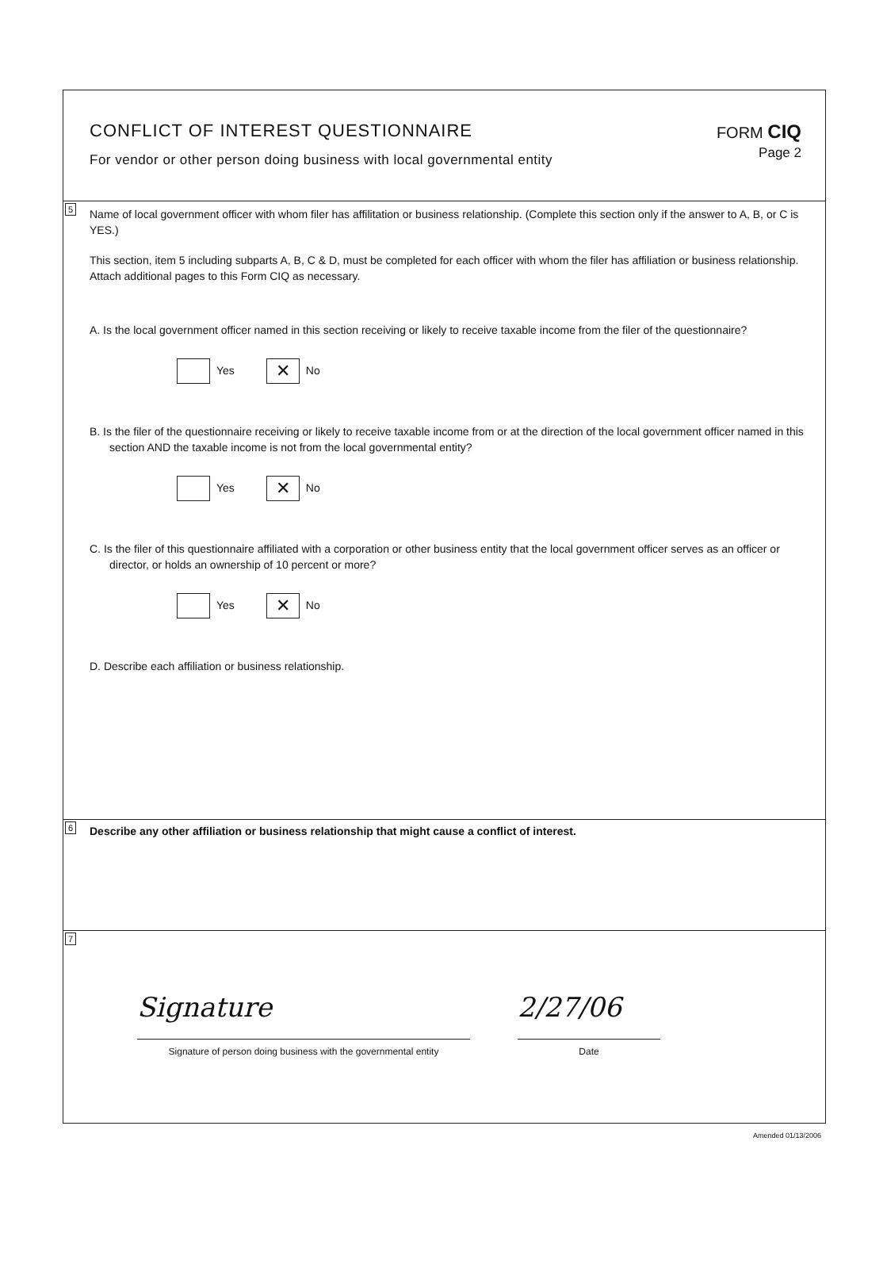CONFLICT OF INTEREST QUESTIONNAIRE
For vendor or other person doing business with local governmental entity
FORM CIQ
Page 2
5
Name of local government officer with whom filer has affilitation or business relationship. (Complete this section only if the answer to A, B, or C is YES.)
This section, item 5 including subparts A, B, C & D, must be completed for each officer with whom the filer has affiliation or business relationship. Attach additional pages to this Form CIQ as necessary.
A. Is the local government officer named in this section receiving or likely to receive taxable income from the filer of the questionnaire?
Yes ✕ No
B. Is the filer of the questionnaire receiving or likely to receive taxable income from or at the direction of the local government officer named in this section AND the taxable income is not from the local governmental entity?
Yes ✕ No
C. Is the filer of this questionnaire affiliated with a corporation or other business entity that the local government officer serves as an officer or director, or holds an ownership of 10 percent or more?
Yes ✕ No
D. Describe each affiliation or business relationship.
6 Describe any other affiliation or business relationship that might cause a conflict of interest.
7
Signature
Signature of person doing business with the governmental entity
2/27/06
Date
Amended 01/13/2006